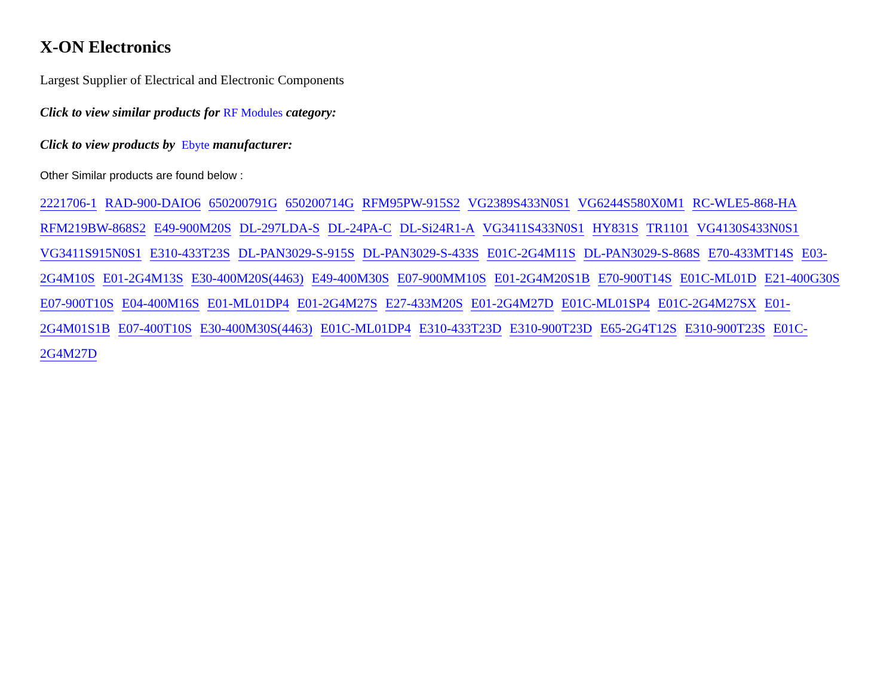X-ON Electronics
Largest Supplier of Electrical and Electronic Components
Click to view similar products for RF Modules category:
Click to view products by Ebyte manufacturer:
Other Similar products are found below :
2221706-1 RAD-900-DAIO6 650200791G 650200714G RFM95PW-915S2 VG2389S433N0S1 VG6244S580X0M1 RC-WLE5-868-HA RFM219BW-868S2 E49-900M20S DL-297LDA-S DL-24PA-C DL-Si24R1-A VG3411S433N0S1 HY831S TR1101 VG4130S433N0S1 VG3411S915N0S1 E310-433T23S DL-PAN3029-S-915S DL-PAN3029-S-433S E01C-2G4M11S DL-PAN3029-S-868S E70-433MT14S E03-2G4M10S E01-2G4M13S E30-400M20S(4463) E49-400M30S E07-900MM10S E01-2G4M20S1B E70-900T14S E01C-ML01D E21-400G30S E07-900T10S E04-400M16S E01-ML01DP4 E01-2G4M27S E27-433M20S E01-2G4M27D E01C-ML01SP4 E01C-2G4M27SX E01-2G4M01S1B E07-400T10S E30-400M30S(4463) E01C-ML01DP4 E310-433T23D E310-900T23D E65-2G4T12S E310-900T23S E01C-2G4M27D